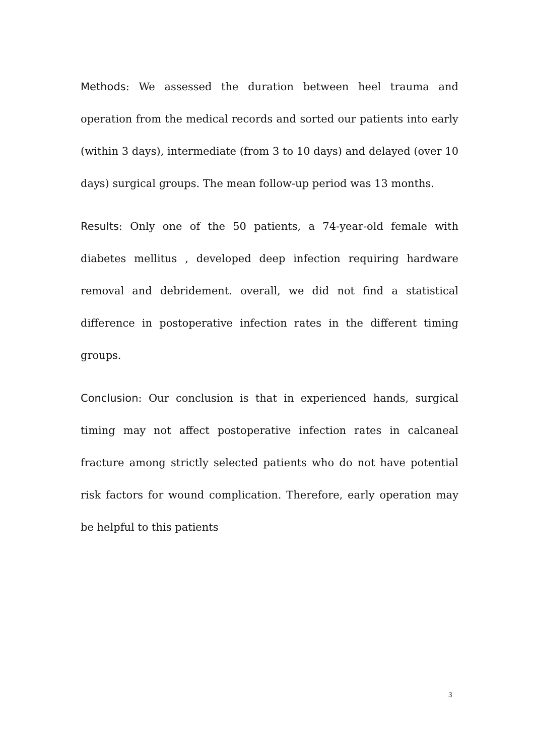Methods: We assessed the duration between heel trauma and operation from the medical records and sorted our patients into early (within 3 days), intermediate (from 3 to 10 days) and delayed (over 10 days) surgical groups. The mean follow-up period was 13 months.
Results: Only one of the 50 patients, a 74-year-old female with diabetes mellitus , developed deep infection requiring hardware removal and debridement. overall, we did not find a statistical difference in postoperative infection rates in the different timing groups.
Conclusion: Our conclusion is that in experienced hands, surgical timing may not affect postoperative infection rates in calcaneal fracture among strictly selected patients who do not have potential risk factors for wound complication. Therefore, early operation may be helpful to this patients
3